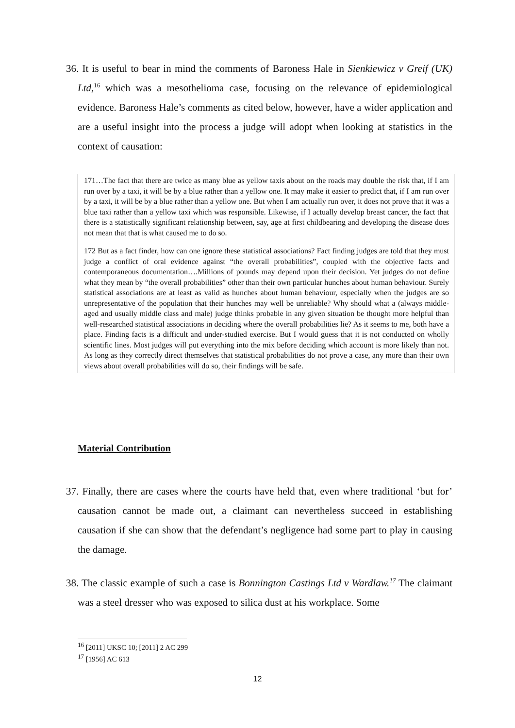36. It is useful to bear in mind the comments of Baroness Hale in Sienkiewicz v Greif (UK) Ltd,<sup>16</sup> which was a mesothelioma case, focusing on the relevance of epidemiological evidence. Baroness Hale’s comments as cited below, however, have a wider application and are a useful insight into the process a judge will adopt when looking at statistics in the context of causation:
171…The fact that there are twice as many blue as yellow taxis about on the roads may double the risk that, if I am run over by a taxi, it will be by a blue rather than a yellow one. It may make it easier to predict that, if I am run over by a taxi, it will be by a blue rather than a yellow one. But when I am actually run over, it does not prove that it was a blue taxi rather than a yellow taxi which was responsible. Likewise, if I actually develop breast cancer, the fact that there is a statistically significant relationship between, say, age at first childbearing and developing the disease does not mean that that is what caused me to do so.
172 But as a fact finder, how can one ignore these statistical associations? Fact finding judges are told that they must judge a conflict of oral evidence against “the overall probabilities”, coupled with the objective facts and contemporaneous documentation….Millions of pounds may depend upon their decision. Yet judges do not define what they mean by “the overall probabilities” other than their own particular hunches about human behaviour. Surely statistical associations are at least as valid as hunches about human behaviour, especially when the judges are so unrepresentative of the population that their hunches may well be unreliable? Why should what a (always middle-aged and usually middle class and male) judge thinks probable in any given situation be thought more helpful than well-researched statistical associations in deciding where the overall probabilities lie? As it seems to me, both have a place. Finding facts is a difficult and under-studied exercise. But I would guess that it is not conducted on wholly scientific lines. Most judges will put everything into the mix before deciding which account is more likely than not. As long as they correctly direct themselves that statistical probabilities do not prove a case, any more than their own views about overall probabilities will do so, their findings will be safe.
Material Contribution
37. Finally, there are cases where the courts have held that, even where traditional ‘but for’ causation cannot be made out, a claimant can nevertheless succeed in establishing causation if she can show that the defendant’s negligence had some part to play in causing the damage.
38. The classic example of such a case is Bonnington Castings Ltd v Wardlaw.<sup>17</sup> The claimant was a steel dresser who was exposed to silica dust at his workplace. Some
<sup>16</sup> [2011] UKSC 10; [2011] 2 AC 299
<sup>17</sup> [1956] AC 613
12